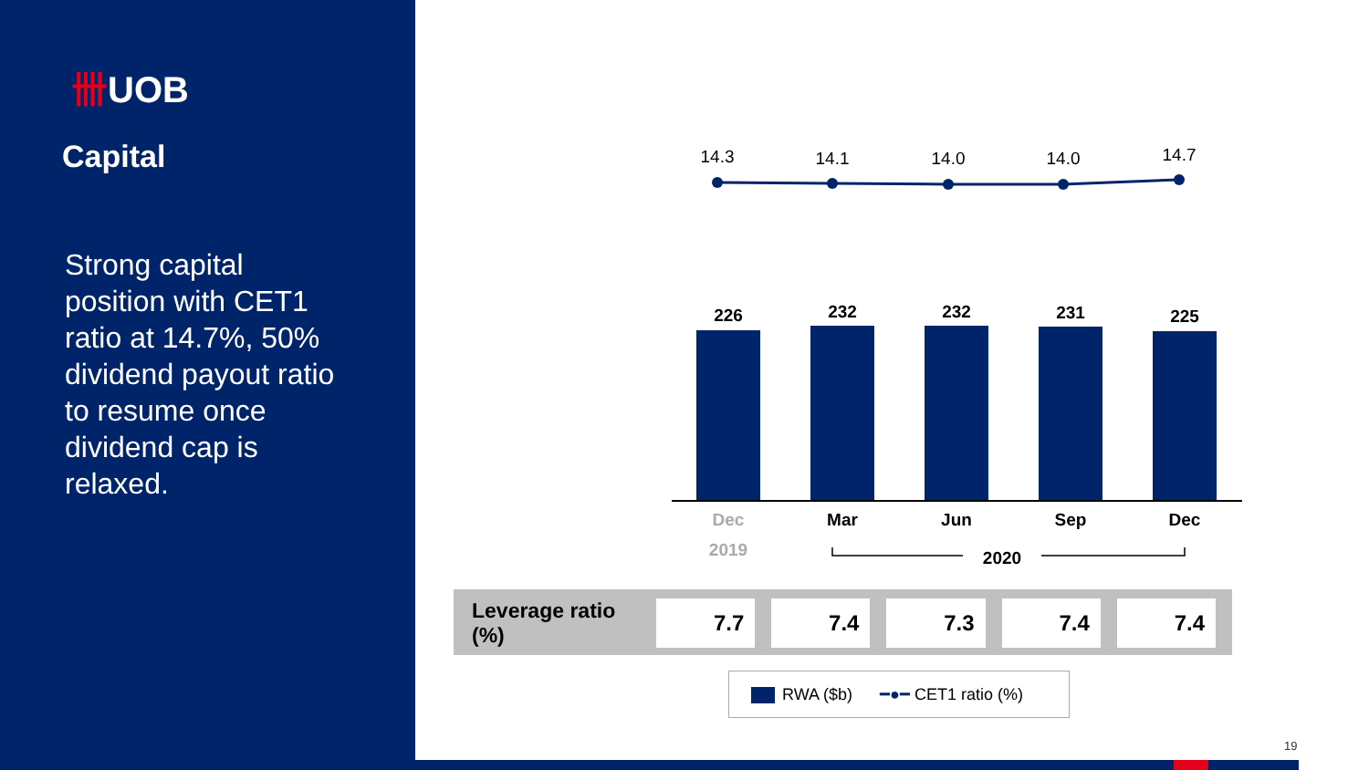卌UOB
Capital
Strong capital position with CET1 ratio at 14.7%, 50% dividend payout ratio to resume once dividend cap is relaxed.
14.3
14.1
14.0
14.0
14.7
226
232
232
231
225
Dec
Mar
Jun
Sep
Dec
2019
2020
| Leverage ratio (%) | 7.7 | 7.4 | 7.3 | 7.4 | 7.4 |
RWA ($b) ━●━ CET1 ratio (%)
19